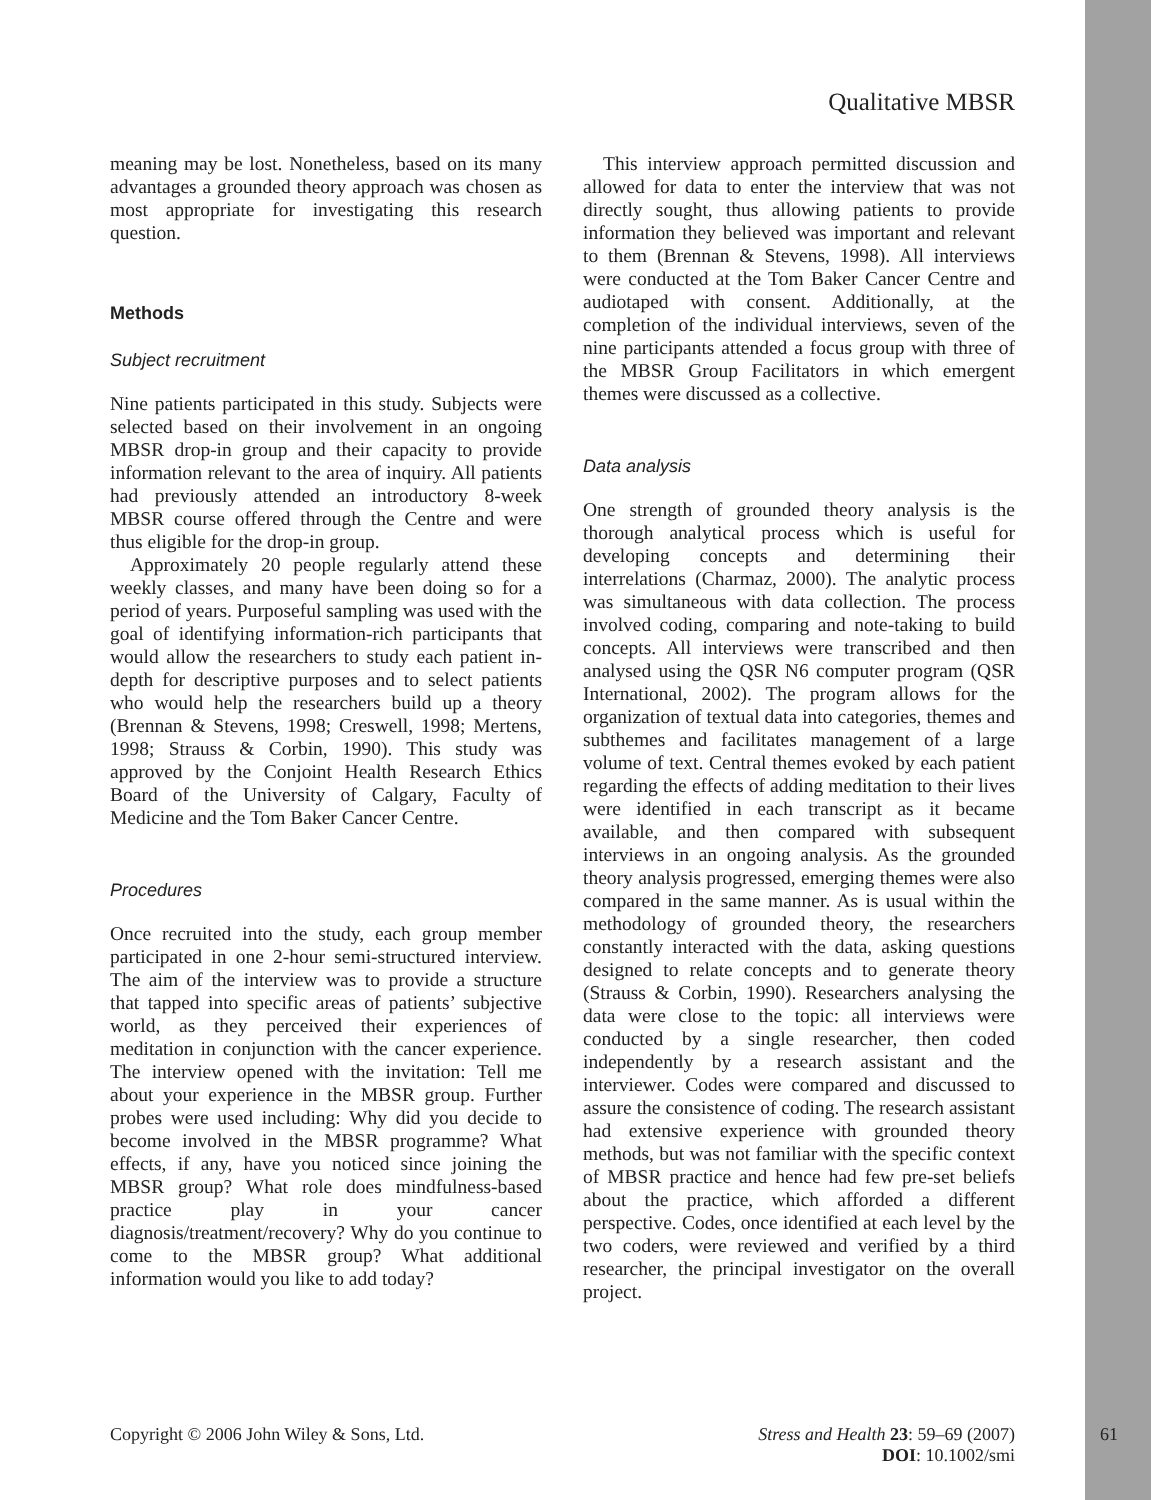Qualitative MBSR
meaning may be lost. Nonetheless, based on its many advantages a grounded theory approach was chosen as most appropriate for investigating this research question.
Methods
Subject recruitment
Nine patients participated in this study. Subjects were selected based on their involvement in an ongoing MBSR drop-in group and their capacity to provide information relevant to the area of inquiry. All patients had previously attended an introductory 8-week MBSR course offered through the Centre and were thus eligible for the drop-in group.
Approximately 20 people regularly attend these weekly classes, and many have been doing so for a period of years. Purposeful sampling was used with the goal of identifying information-rich participants that would allow the researchers to study each patient in-depth for descriptive purposes and to select patients who would help the researchers build up a theory (Brennan & Stevens, 1998; Creswell, 1998; Mertens, 1998; Strauss & Corbin, 1990). This study was approved by the Conjoint Health Research Ethics Board of the University of Calgary, Faculty of Medicine and the Tom Baker Cancer Centre.
Procedures
Once recruited into the study, each group member participated in one 2-hour semi-structured interview. The aim of the interview was to provide a structure that tapped into specific areas of patients’ subjective world, as they perceived their experiences of meditation in conjunction with the cancer experience. The interview opened with the invitation: Tell me about your experience in the MBSR group. Further probes were used including: Why did you decide to become involved in the MBSR programme? What effects, if any, have you noticed since joining the MBSR group? What role does mindfulness-based practice play in your cancer diagnosis/treatment/recovery? Why do you continue to come to the MBSR group? What additional information would you like to add today?
This interview approach permitted discussion and allowed for data to enter the interview that was not directly sought, thus allowing patients to provide information they believed was important and relevant to them (Brennan & Stevens, 1998). All interviews were conducted at the Tom Baker Cancer Centre and audiotaped with consent. Additionally, at the completion of the individual interviews, seven of the nine participants attended a focus group with three of the MBSR Group Facilitators in which emergent themes were discussed as a collective.
Data analysis
One strength of grounded theory analysis is the thorough analytical process which is useful for developing concepts and determining their interrelations (Charmaz, 2000). The analytic process was simultaneous with data collection. The process involved coding, comparing and note-taking to build concepts. All interviews were transcribed and then analysed using the QSR N6 computer program (QSR International, 2002). The program allows for the organization of textual data into categories, themes and subthemes and facilitates management of a large volume of text. Central themes evoked by each patient regarding the effects of adding meditation to their lives were identified in each transcript as it became available, and then compared with subsequent interviews in an ongoing analysis. As the grounded theory analysis progressed, emerging themes were also compared in the same manner. As is usual within the methodology of grounded theory, the researchers constantly interacted with the data, asking questions designed to relate concepts and to generate theory (Strauss & Corbin, 1990). Researchers analysing the data were close to the topic: all interviews were conducted by a single researcher, then coded independently by a research assistant and the interviewer. Codes were compared and discussed to assure the consistence of coding. The research assistant had extensive experience with grounded theory methods, but was not familiar with the specific context of MBSR practice and hence had few pre-set beliefs about the practice, which afforded a different perspective. Codes, once identified at each level by the two coders, were reviewed and verified by a third researcher, the principal investigator on the overall project.
Copyright © 2006 John Wiley & Sons, Ltd.
Stress and Health 23: 59–69 (2007)
DOI: 10.1002/smi
61